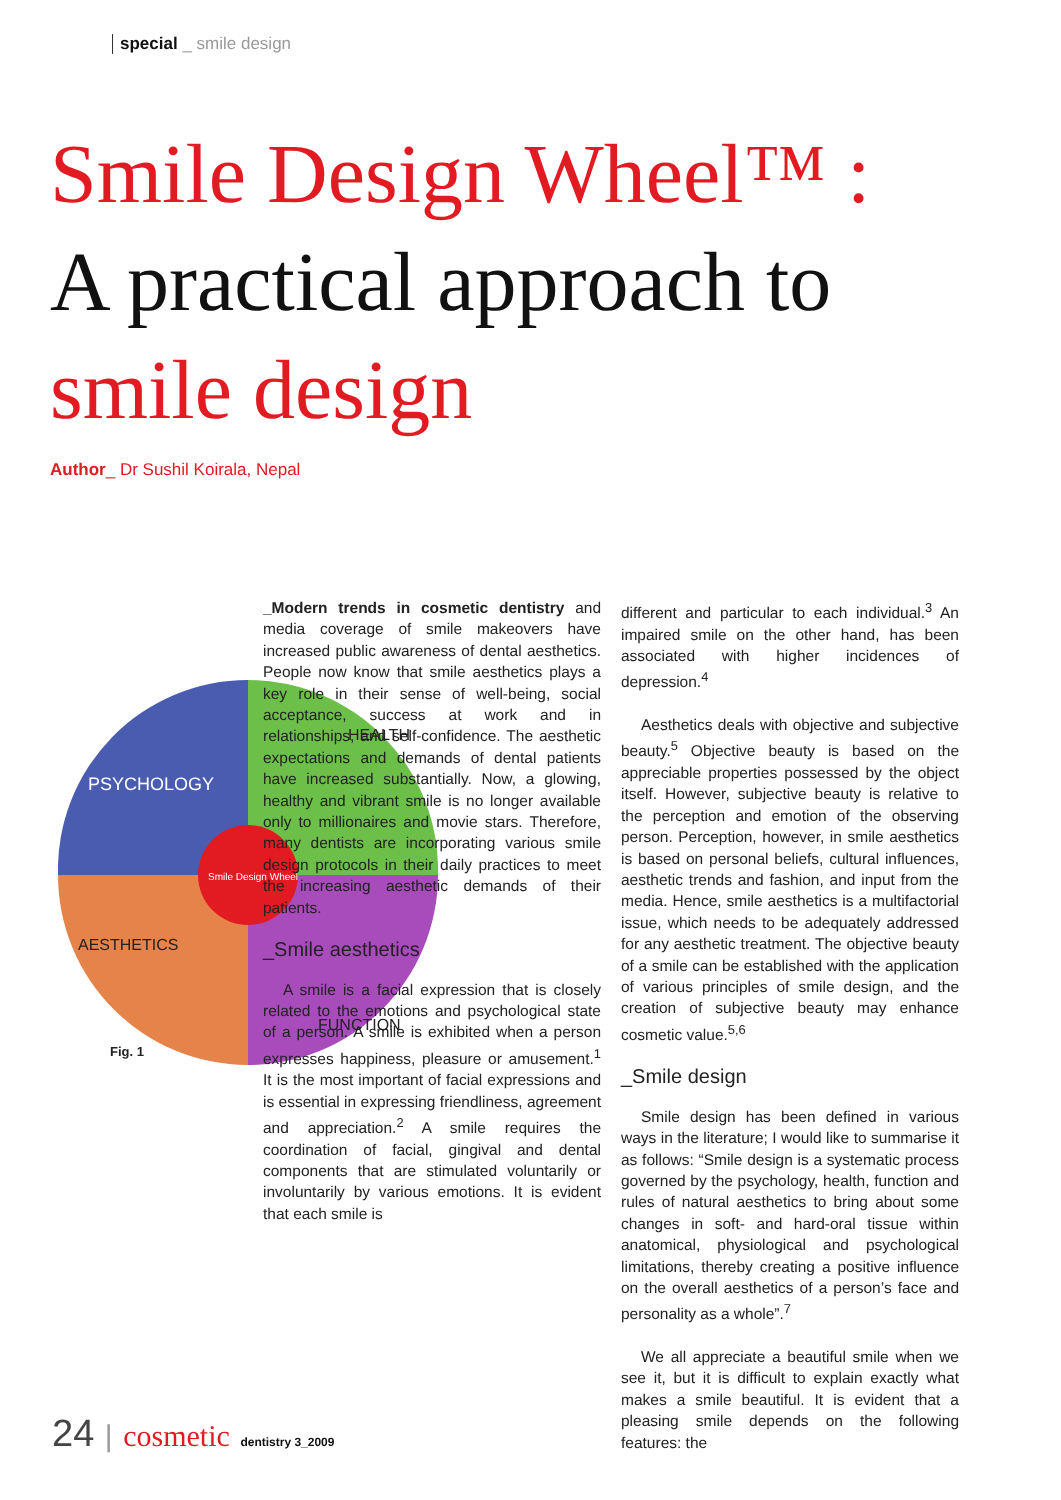special _ smile design
Smile Design Wheel™ :
A practical approach to
smile design
Author_ Dr Sushil Koirala, Nepal
PSYCHOLOGY
HEALTH
AESTHETICS
FUNCTION
Smile Design Wheel
Fig. 1
_Modern trends in cosmetic dentistry and media coverage of smile makeovers have increased public awareness of dental aesthetics. People now know that smile aesthetics plays a key role in their sense of well-being, social acceptance, success at work and in relationships, and self-confidence. The aesthetic expectations and demands of dental patients have increased substantially. Now, a glowing, healthy and vibrant smile is no longer available only to millionaires and movie stars. Therefore, many dentists are incorporating various smile design protocols in their daily practices to meet the increasing aesthetic demands of their patients.
_Smile aesthetics
A smile is a facial expression that is closely related to the emotions and psychological state of a person. A smile is exhibited when a person expresses happiness, pleasure or amusement.<sup>1</sup> It is the most important of facial expressions and is essential in expressing friendliness, agreement and appreciation.<sup>2</sup> A smile requires the coordination of facial, gingival and dental components that are stimulated voluntarily or involuntarily by various emotions. It is evident that each smile is
different and particular to each individual.<sup>3</sup> An impaired smile on the other hand, has been associated with higher incidences of depression.<sup>4</sup>
Aesthetics deals with objective and subjective beauty.<sup>5</sup> Objective beauty is based on the appreciable properties possessed by the object itself. However, subjective beauty is relative to the perception and emotion of the observing person. Perception, however, in smile aesthetics is based on personal beliefs, cultural influences, aesthetic trends and fashion, and input from the media. Hence, smile aesthetics is a multifactorial issue, which needs to be adequately addressed for any aesthetic treatment. The objective beauty of a smile can be established with the application of various principles of smile design, and the creation of subjective beauty may enhance cosmetic value.<sup>5,6</sup>
_Smile design
Smile design has been defined in various ways in the literature; I would like to summarise it as follows: “Smile design is a systematic process governed by the psychology, health, function and rules of natural aesthetics to bring about some changes in soft- and hard-oral tissue within anatomical, physiological and psychological limitations, thereby creating a positive influence on the overall aesthetics of a person’s face and personality as a whole”.<sup>7</sup>
We all appreciate a beautiful smile when we see it, but it is difficult to explain exactly what makes a smile beautiful. It is evident that a pleasing smile depends on the following features: the
24 | cosmetic dentistry 3_2009